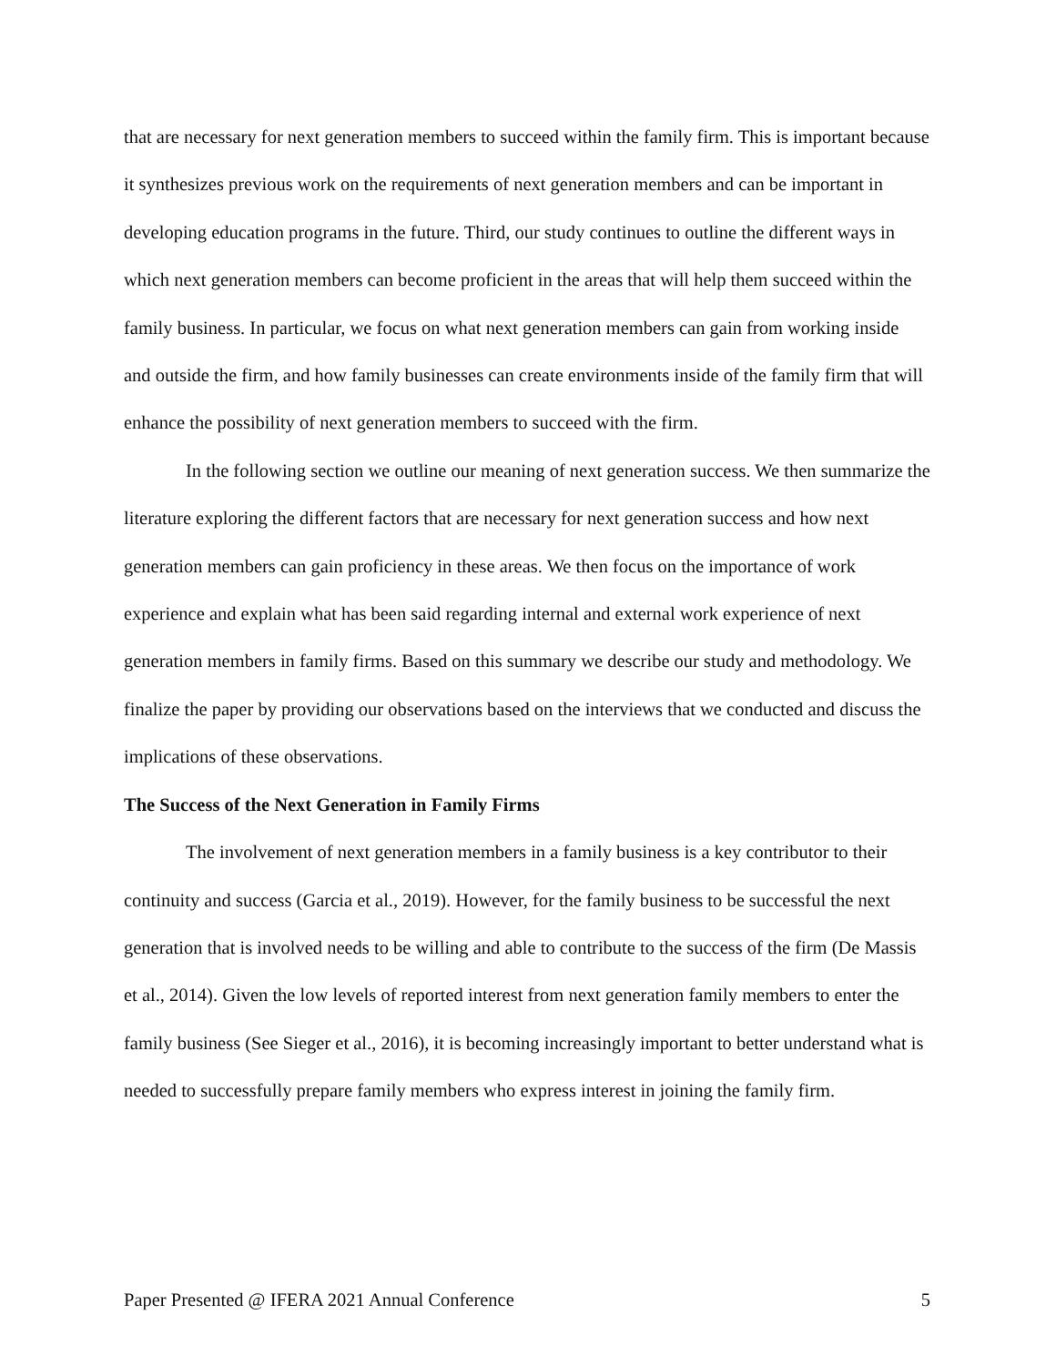that are necessary for next generation members to succeed within the family firm. This is important because it synthesizes previous work on the requirements of next generation members and can be important in developing education programs in the future. Third, our study continues to outline the different ways in which next generation members can become proficient in the areas that will help them succeed within the family business. In particular, we focus on what next generation members can gain from working inside and outside the firm, and how family businesses can create environments inside of the family firm that will enhance the possibility of next generation members to succeed with the firm.
In the following section we outline our meaning of next generation success. We then summarize the literature exploring the different factors that are necessary for next generation success and how next generation members can gain proficiency in these areas. We then focus on the importance of work experience and explain what has been said regarding internal and external work experience of next generation members in family firms. Based on this summary we describe our study and methodology. We finalize the paper by providing our observations based on the interviews that we conducted and discuss the implications of these observations.
The Success of the Next Generation in Family Firms
The involvement of next generation members in a family business is a key contributor to their continuity and success (Garcia et al., 2019). However, for the family business to be successful the next generation that is involved needs to be willing and able to contribute to the success of the firm (De Massis et al., 2014). Given the low levels of reported interest from next generation family members to enter the family business (See Sieger et al., 2016), it is becoming increasingly important to better understand what is needed to successfully prepare family members who express interest in joining the family firm.
Paper Presented @ IFERA 2021 Annual Conference 5